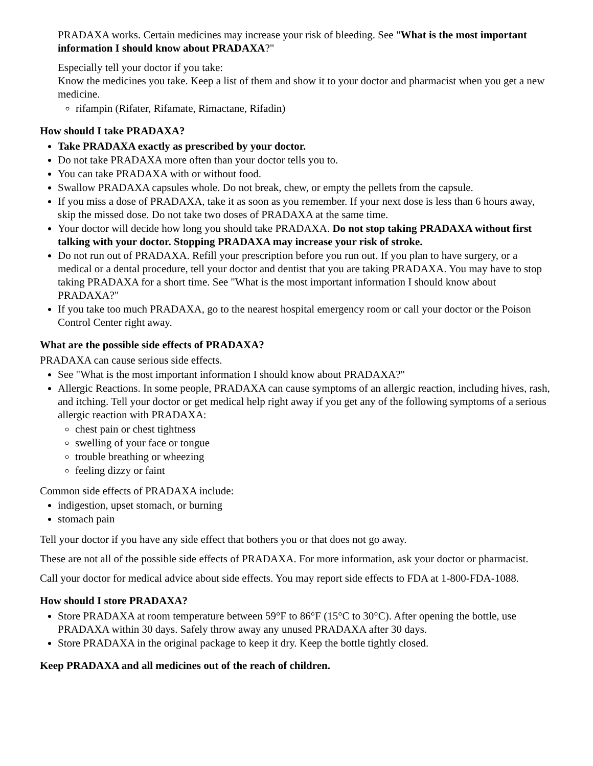PRADAXA works. Certain medicines may increase your risk of bleeding. See "What is the most important information I should know about PRADAXA?"
Especially tell your doctor if you take:
Know the medicines you take. Keep a list of them and show it to your doctor and pharmacist when you get a new medicine.
rifampin (Rifater, Rifamate, Rimactane, Rifadin)
How should I take PRADAXA?
Take PRADAXA exactly as prescribed by your doctor.
Do not take PRADAXA more often than your doctor tells you to.
You can take PRADAXA with or without food.
Swallow PRADAXA capsules whole. Do not break, chew, or empty the pellets from the capsule.
If you miss a dose of PRADAXA, take it as soon as you remember. If your next dose is less than 6 hours away, skip the missed dose. Do not take two doses of PRADAXA at the same time.
Your doctor will decide how long you should take PRADAXA. Do not stop taking PRADAXA without first talking with your doctor. Stopping PRADAXA may increase your risk of stroke.
Do not run out of PRADAXA. Refill your prescription before you run out. If you plan to have surgery, or a medical or a dental procedure, tell your doctor and dentist that you are taking PRADAXA. You may have to stop taking PRADAXA for a short time. See "What is the most important information I should know about PRADAXA?"
If you take too much PRADAXA, go to the nearest hospital emergency room or call your doctor or the Poison Control Center right away.
What are the possible side effects of PRADAXA?
PRADAXA can cause serious side effects.
See "What is the most important information I should know about PRADAXA?"
Allergic Reactions. In some people, PRADAXA can cause symptoms of an allergic reaction, including hives, rash, and itching. Tell your doctor or get medical help right away if you get any of the following symptoms of a serious allergic reaction with PRADAXA:
chest pain or chest tightness
swelling of your face or tongue
trouble breathing or wheezing
feeling dizzy or faint
Common side effects of PRADAXA include:
indigestion, upset stomach, or burning
stomach pain
Tell your doctor if you have any side effect that bothers you or that does not go away.
These are not all of the possible side effects of PRADAXA. For more information, ask your doctor or pharmacist.
Call your doctor for medical advice about side effects. You may report side effects to FDA at 1-800-FDA-1088.
How should I store PRADAXA?
Store PRADAXA at room temperature between 59°F to 86°F (15°C to 30°C). After opening the bottle, use PRADAXA within 30 days. Safely throw away any unused PRADAXA after 30 days.
Store PRADAXA in the original package to keep it dry. Keep the bottle tightly closed.
Keep PRADAXA and all medicines out of the reach of children.